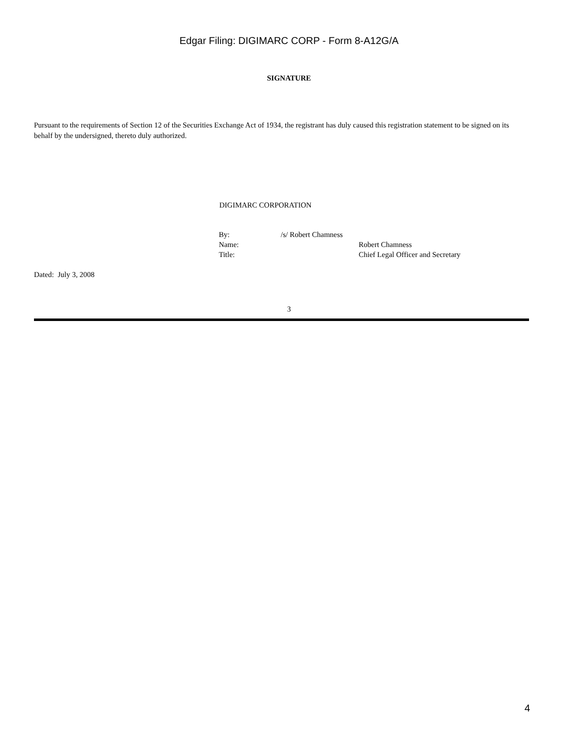Edgar Filing: DIGIMARC CORP - Form 8-A12G/A
SIGNATURE
Pursuant to the requirements of Section 12 of the Securities Exchange Act of 1934, the registrant has duly caused this registration statement to be signed on its behalf by the undersigned, thereto duly authorized.
DIGIMARC CORPORATION
| By: | /s/ Robert Chamness | |
| Name: | | Robert Chamness |
| Title: | | Chief Legal Officer and Secretary |
Dated: July 3, 2008
3
4